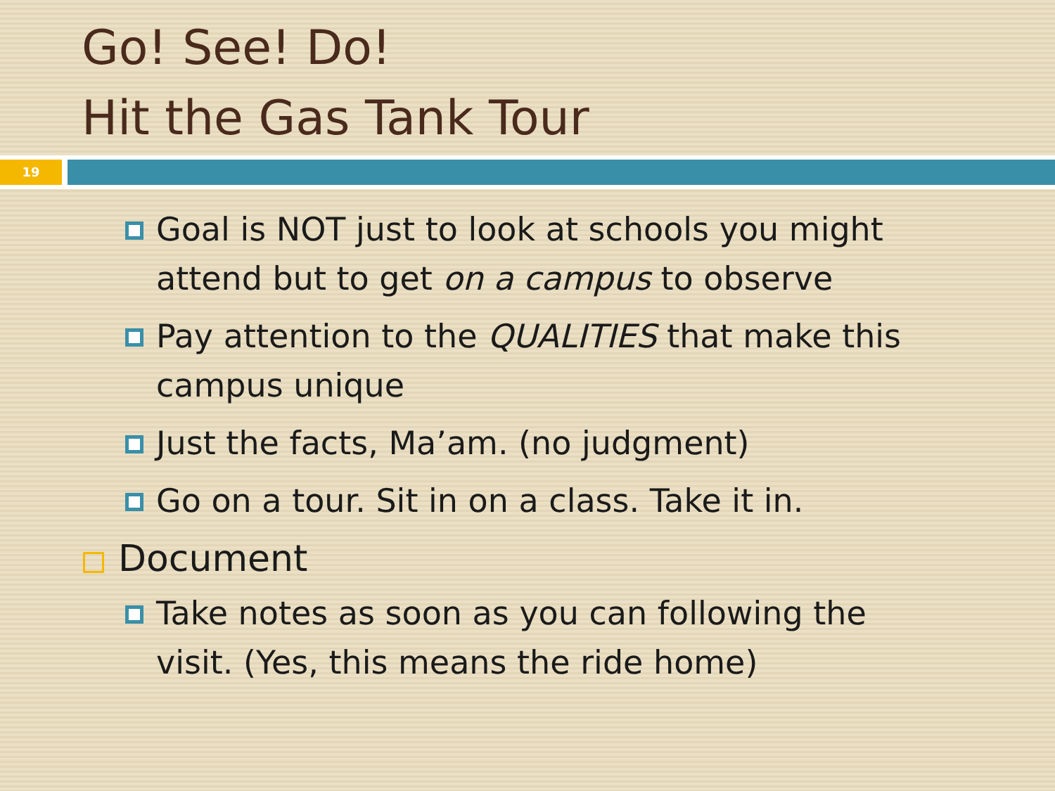Go! See! Do!
Hit the Gas Tank Tour
19
Goal is NOT just to look at schools you might attend but to get on a campus to observe
Pay attention to the QUALITIES that make this campus unique
Just the facts, Ma’am. (no judgment)
Go on a tour. Sit in on a class. Take it in.
Document
Take notes as soon as you can following the visit. (Yes, this means the ride home)